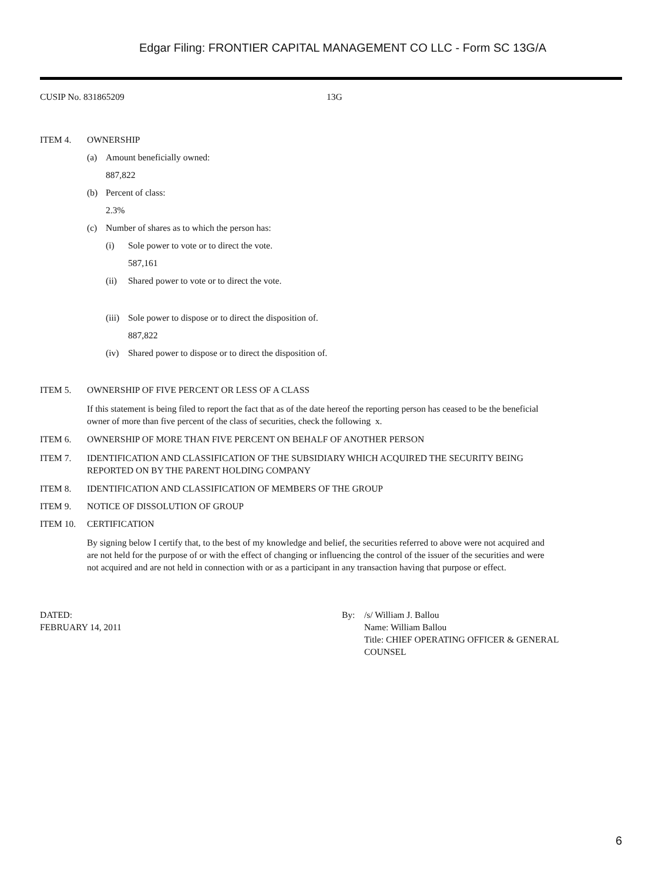Edgar Filing: FRONTIER CAPITAL MANAGEMENT CO LLC - Form SC 13G/A
CUSIP No. 831865209 13G
ITEM 4. OWNERSHIP
(a) Amount beneficially owned:
887,822
(b) Percent of class:
2.3%
(c) Number of shares as to which the person has:
(i) Sole power to vote or to direct the vote.
587,161
(ii) Shared power to vote or to direct the vote.
(iii) Sole power to dispose or to direct the disposition of.
887,822
(iv) Shared power to dispose or to direct the disposition of.
ITEM 5. OWNERSHIP OF FIVE PERCENT OR LESS OF A CLASS
If this statement is being filed to report the fact that as of the date hereof the reporting person has ceased to be the beneficial owner of more than five percent of the class of securities, check the following x.
ITEM 6. OWNERSHIP OF MORE THAN FIVE PERCENT ON BEHALF OF ANOTHER PERSON
ITEM 7. IDENTIFICATION AND CLASSIFICATION OF THE SUBSIDIARY WHICH ACQUIRED THE SECURITY BEING REPORTED ON BY THE PARENT HOLDING COMPANY
ITEM 8. IDENTIFICATION AND CLASSIFICATION OF MEMBERS OF THE GROUP
ITEM 9. NOTICE OF DISSOLUTION OF GROUP
ITEM 10. CERTIFICATION
By signing below I certify that, to the best of my knowledge and belief, the securities referred to above were not acquired and are not held for the purpose of or with the effect of changing or influencing the control of the issuer of the securities and were not acquired and are not held in connection with or as a participant in any transaction having that purpose or effect.
DATED:
FEBRUARY 14, 2011
By: /s/ William J. Ballou
Name: William Ballou
Title: CHIEF OPERATING OFFICER & GENERAL
COUNSEL
6